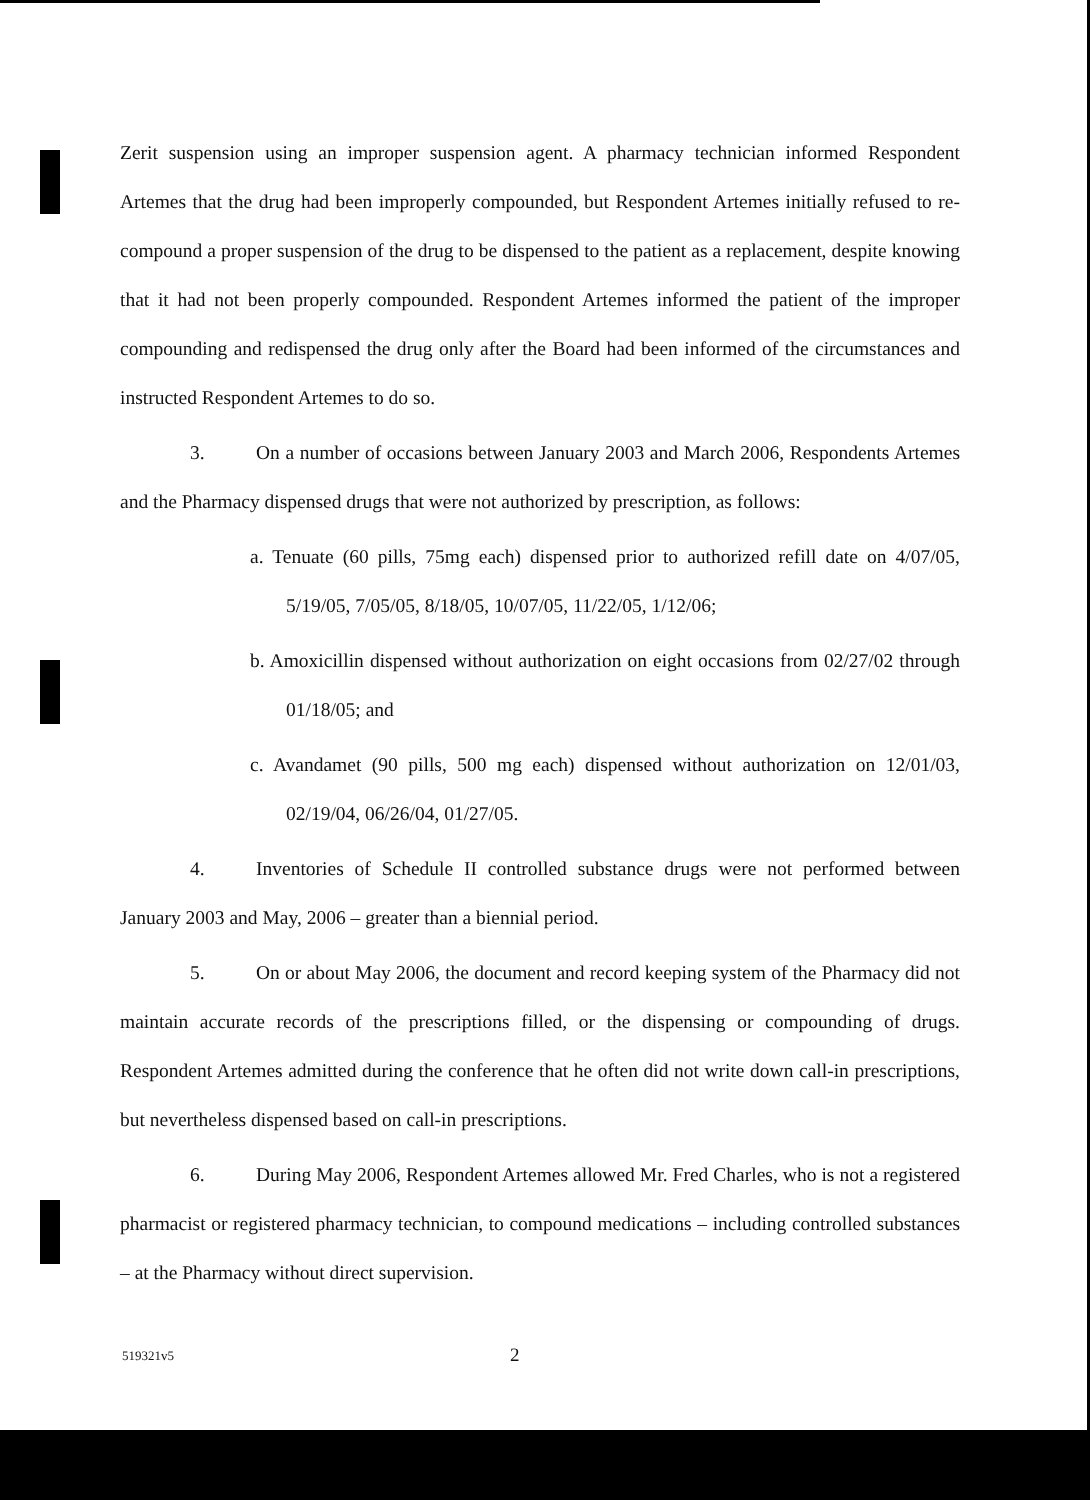Zerit suspension using an improper suspension agent. A pharmacy technician informed Respondent Artemes that the drug had been improperly compounded, but Respondent Artemes initially refused to re-compound a proper suspension of the drug to be dispensed to the patient as a replacement, despite knowing that it had not been properly compounded. Respondent Artemes informed the patient of the improper compounding and redispensed the drug only after the Board had been informed of the circumstances and instructed Respondent Artemes to do so.
3. On a number of occasions between January 2003 and March 2006, Respondents Artemes and the Pharmacy dispensed drugs that were not authorized by prescription, as follows:
a. Tenuate (60 pills, 75mg each) dispensed prior to authorized refill date on 4/07/05, 5/19/05, 7/05/05, 8/18/05, 10/07/05, 11/22/05, 1/12/06;
b. Amoxicillin dispensed without authorization on eight occasions from 02/27/02 through 01/18/05; and
c. Avandamet (90 pills, 500 mg each) dispensed without authorization on 12/01/03, 02/19/04, 06/26/04, 01/27/05.
4. Inventories of Schedule II controlled substance drugs were not performed between January 2003 and May, 2006 – greater than a biennial period.
5. On or about May 2006, the document and record keeping system of the Pharmacy did not maintain accurate records of the prescriptions filled, or the dispensing or compounding of drugs. Respondent Artemes admitted during the conference that he often did not write down call-in prescriptions, but nevertheless dispensed based on call-in prescriptions.
6. During May 2006, Respondent Artemes allowed Mr. Fred Charles, who is not a registered pharmacist or registered pharmacy technician, to compound medications – including controlled substances – at the Pharmacy without direct supervision.
519321v5 2